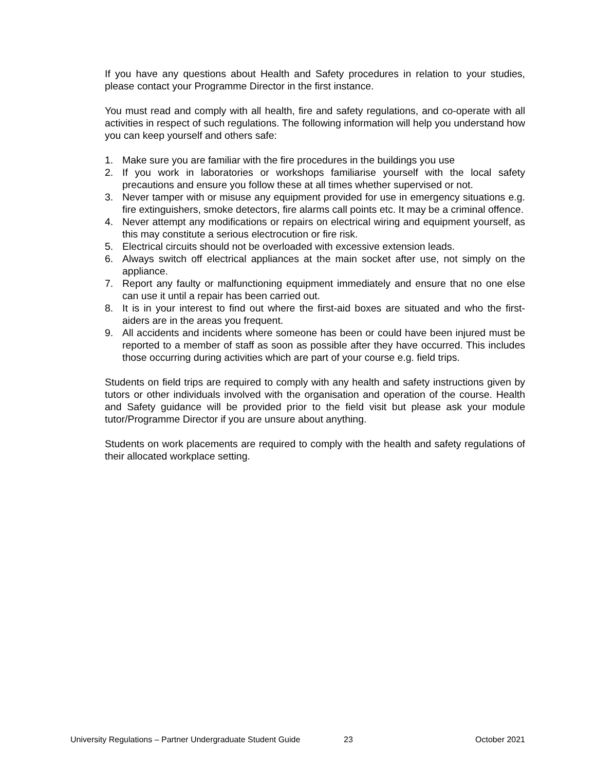If you have any questions about Health and Safety procedures in relation to your studies, please contact your Programme Director in the first instance.
You must read and comply with all health, fire and safety regulations, and co-operate with all activities in respect of such regulations. The following information will help you understand how you can keep yourself and others safe:
1. Make sure you are familiar with the fire procedures in the buildings you use
2. If you work in laboratories or workshops familiarise yourself with the local safety precautions and ensure you follow these at all times whether supervised or not.
3. Never tamper with or misuse any equipment provided for use in emergency situations e.g. fire extinguishers, smoke detectors, fire alarms call points etc. It may be a criminal offence.
4. Never attempt any modifications or repairs on electrical wiring and equipment yourself, as this may constitute a serious electrocution or fire risk.
5. Electrical circuits should not be overloaded with excessive extension leads.
6. Always switch off electrical appliances at the main socket after use, not simply on the appliance.
7. Report any faulty or malfunctioning equipment immediately and ensure that no one else can use it until a repair has been carried out.
8. It is in your interest to find out where the first-aid boxes are situated and who the first-aiders are in the areas you frequent.
9. All accidents and incidents where someone has been or could have been injured must be reported to a member of staff as soon as possible after they have occurred. This includes those occurring during activities which are part of your course e.g. field trips.
Students on field trips are required to comply with any health and safety instructions given by tutors or other individuals involved with the organisation and operation of the course. Health and Safety guidance will be provided prior to the field visit but please ask your module tutor/Programme Director if you are unsure about anything.
Students on work placements are required to comply with the health and safety regulations of their allocated workplace setting.
University Regulations – Partner Undergraduate Student Guide 23 October 2021